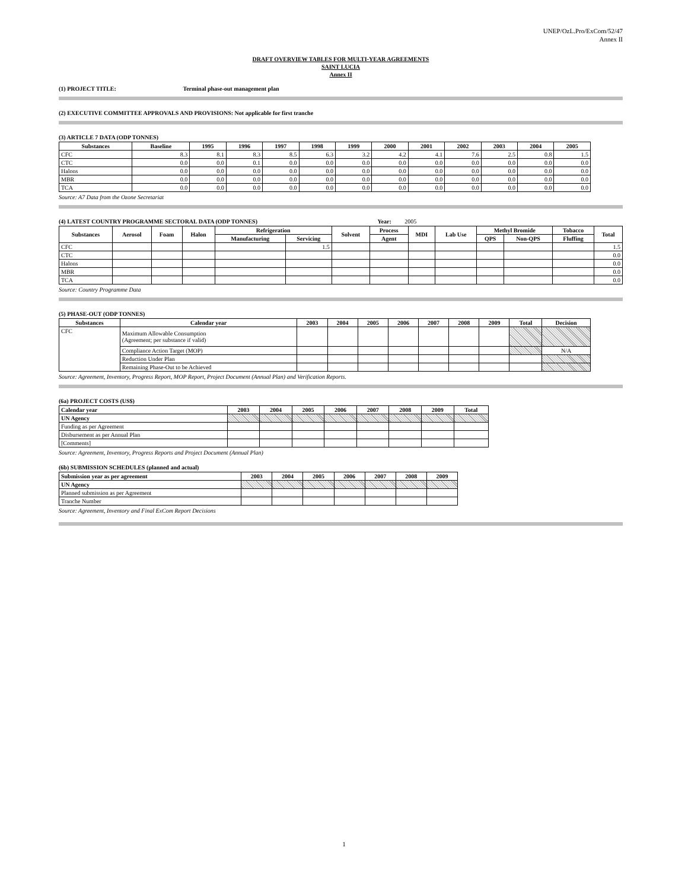UNEP/OzL.Pro/ExCom/52/47
Annex II
DRAFT OVERVIEW TABLES FOR MULTI-YEAR AGREEMENTS
SAINT LUCIA
Annex II
(1) PROJECT TITLE: Terminal phase-out management plan
(2) EXECUTIVE COMMITTEE APPROVALS AND PROVISIONS: Not applicable for first tranche
(3) ARTICLE 7 DATA (ODP TONNES)
| Substances | Baseline | 1995 | 1996 | 1997 | 1998 | 1999 | 2000 | 2001 | 2002 | 2003 | 2004 | 2005 |
| --- | --- | --- | --- | --- | --- | --- | --- | --- | --- | --- | --- | --- |
| CFC | 8.3 | 8.1 | 8.3 | 8.5 | 6.3 | 3.2 | 4.2 | 4.1 | 7.6 | 2.5 | 0.8 | 1.5 |
| CTC | 0.0 | 0.0 | 0.1 | 0.0 | 0.0 | 0.0 | 0.0 | 0.0 | 0.0 | 0.0 | 0.0 | 0.0 |
| Halons | 0.0 | 0.0 | 0.0 | 0.0 | 0.0 | 0.0 | 0.0 | 0.0 | 0.0 | 0.0 | 0.0 | 0.0 |
| MBR | 0.0 | 0.0 | 0.0 | 0.0 | 0.0 | 0.0 | 0.0 | 0.0 | 0.0 | 0.0 | 0.0 | 0.0 |
| TCA | 0.0 | 0.0 | 0.0 | 0.0 | 0.0 | 0.0 | 0.0 | 0.0 | 0.0 | 0.0 | 0.0 | 0.0 |
Source: A7 Data from the Ozone Secretariat
(4) LATEST COUNTRY PROGRAMME SECTORAL DATA (ODP TONNES) Year: 2005
| Substances | Aerosol | Foam | Halon | Refrigeration | | Solvent | Process | MDI | Lab Use | Methyl Bromide | | Tobacco | Total |
| --- | --- | --- | --- | --- | --- | --- | --- | --- | --- | --- | --- | --- | --- |
| | | | | Manufacturing | Servicing | | Agent | | | QPS | Non-QPS | Fluffing | |
| CFC | | | | | 1.5 | | | | | | | | 1.5 |
| CTC | | | | | | | | | | | | | 0.0 |
| Halons | | | | | | | | | | | | | 0.0 |
| MBR | | | | | | | | | | | | | 0.0 |
| TCA | | | | | | | | | | | | | 0.0 |
Source: Country Programme Data
(5) PHASE-OUT (ODP TONNES)
| Substances | Calendar year | 2003 | 2004 | 2005 | 2006 | 2007 | 2008 | 2009 | Total | Decision |
| --- | --- | --- | --- | --- | --- | --- | --- | --- | --- | --- |
| CFC | Maximum Allowable Consumption (Agreement; per substance if valid) | | | | | | | | | |
| | Compliance Action Target (MOP) | | | | | | | | | N/A |
| | Reduction Under Plan | | | | | | | | | |
| | Remaining Phase-Out to be Achieved | | | | | | | | | |
Source: Agreement, Inventory, Progress Report, MOP Report, Project Document (Annual Plan) and Verification Reports.
(6a) PROJECT COSTS (US$)
| Calendar year | 2003 | 2004 | 2005 | 2006 | 2007 | 2008 | 2009 | Total |
| --- | --- | --- | --- | --- | --- | --- | --- | --- |
| UN Agency | | | | | | | | |
| Funding as per Agreement | | | | | | | | |
| Disbursement as per Annual Plan | | | | | | | | |
| [Comments] | | | | | | | | |
Source: Agreement, Inventory, Progress Reports and Project Document (Annual Plan)
(6b) SUBMISSION SCHEDULES (planned and actual)
| Submission year as per agreement | 2003 | 2004 | 2005 | 2006 | 2007 | 2008 | 2009 |
| --- | --- | --- | --- | --- | --- | --- | --- |
| UN Agency | | | | | | | |
| Planned submission as per Agreement | | | | | | | |
| Tranche Number | | | | | | | |
Source: Agreement, Inventory and Final ExCom Report Decisions
1